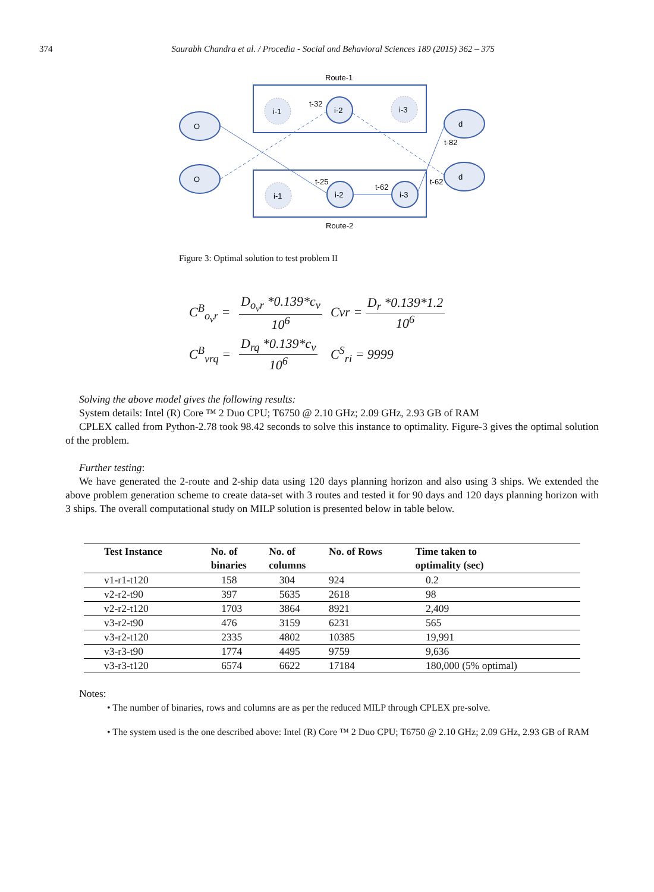374 Saurabh Chandra et al. / Procedia - Social and Behavioral Sciences 189 (2015) 362 – 375
Route-1
Route-2
O
O
d
d
i-2
i-2
i-3
i-1
i-3
i-1
t-32
t-25
t-62
t-62
t-82
Figure 3: Optimal solution to test problem II
| C<sup>B</sup><sub>o<sub>v</sub>r</sub> = | D<sub>o<sub>v</sub>r</sub> *0.139*c<sub>v</sub> 10<sup>6</sup> | Cvr = D<sub>r</sub> *0.139*1.2 10<sup>6</sup> |
| C<sup>B</sup><sub>vrq</sub> = | D<sub>rq</sub> *0.139*c<sub>v</sub> 10<sup>6</sup> | C<sup>S</sup><sub>ri</sub> = 9999 |
Solving the above model gives the following results:
System details: Intel (R) Core ™ 2 Duo CPU; T6750 @ 2.10 GHz; 2.09 GHz, 2.93 GB of RAM
CPLEX called from Python-2.78 took 98.42 seconds to solve this instance to optimality. Figure-3 gives the optimal solution of the problem.
Further testing:
We have generated the 2-route and 2-ship data using 120 days planning horizon and also using 3 ships. We extended the above problem generation scheme to create data-set with 3 routes and tested it for 90 days and 120 days planning horizon with 3 ships. The overall computational study on MILP solution is presented below in table below.
| Test Instance | No. of binaries | No. of columns | No. of Rows | Time taken to optimality (sec) |
| --- | --- | --- | --- | --- |
| v1-r1-t120 | 158 | 304 | 924 | 0.2 |
| v2-r2-t90 | 397 | 5635 | 2618 | 98 |
| v2-r2-t120 | 1703 | 3864 | 8921 | 2,409 |
| v3-r2-t90 | 476 | 3159 | 6231 | 565 |
| v3-r2-t120 | 2335 | 4802 | 10385 | 19,991 |
| v3-r3-t90 | 1774 | 4495 | 9759 | 9,636 |
| v3-r3-t120 | 6574 | 6622 | 17184 | 180,000 (5% optimal) |
Notes:
• The number of binaries, rows and columns are as per the reduced MILP through CPLEX pre-solve.
• The system used is the one described above: Intel (R) Core ™ 2 Duo CPU; T6750 @ 2.10 GHz; 2.09 GHz, 2.93 GB of RAM